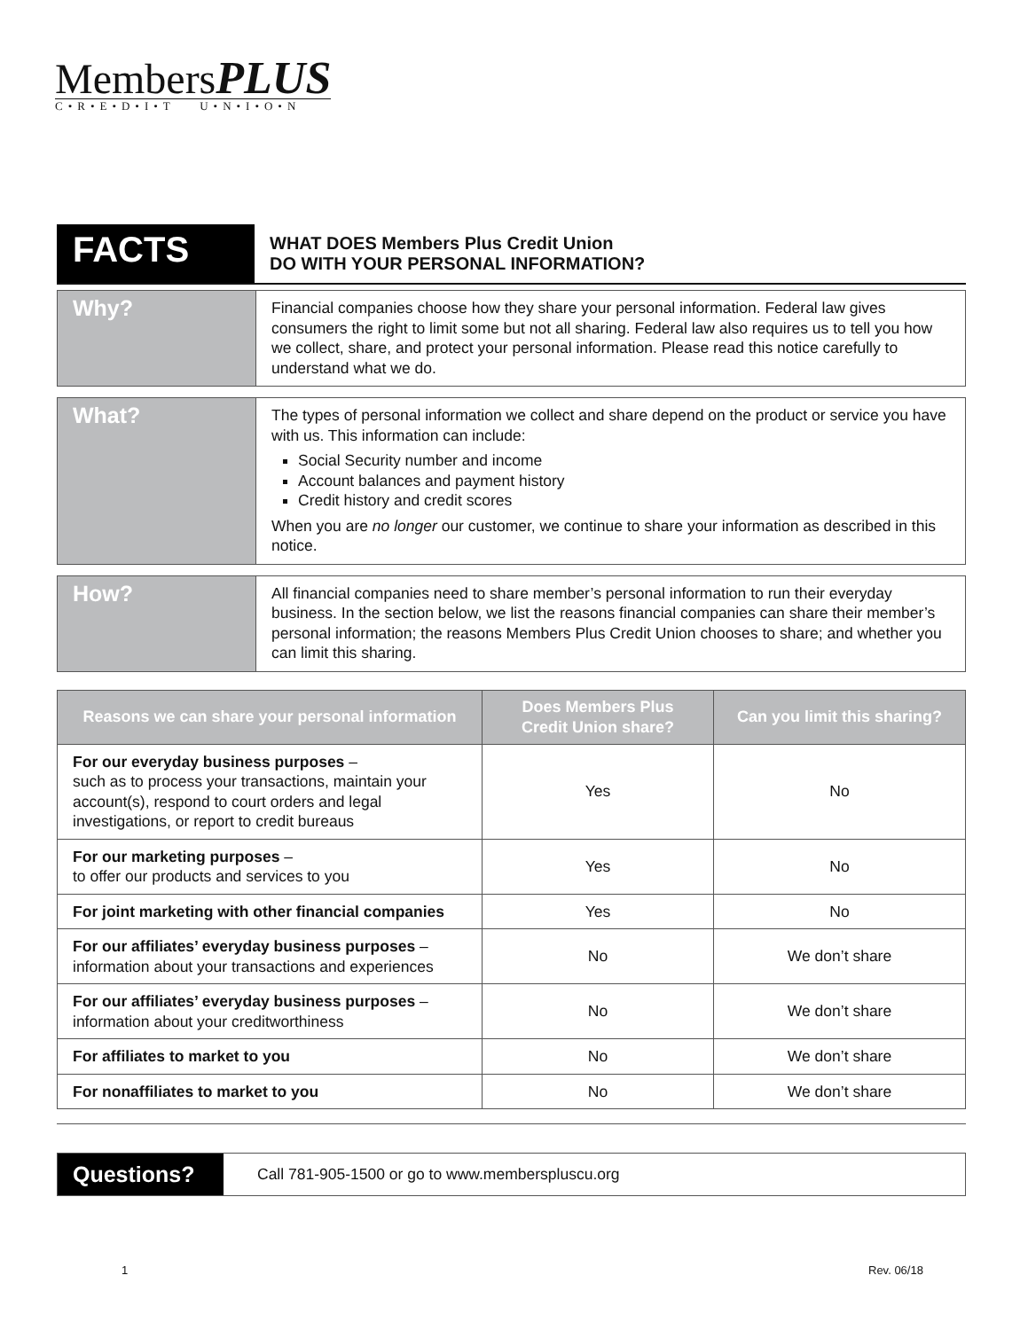Members PLUS
C•R•E•D•I•T U•N•I•O•N
FACTS
WHAT DOES Members Plus Credit Union
DO WITH YOUR PERSONAL INFORMATION?
Why?
Financial companies choose how they share your personal information. Federal law gives consumers the right to limit some but not all sharing. Federal law also requires us to tell you how we collect, share, and protect your personal information. Please read this notice carefully to understand what we do.
What?
The types of personal information we collect and share depend on the product or service you have with us. This information can include:
Social Security number and income
Account balances and payment history
Credit history and credit scores
When you are no longer our customer, we continue to share your information as described in this notice.
How?
All financial companies need to share member’s personal information to run their everyday business. In the section below, we list the reasons financial companies can share their member’s personal information; the reasons Members Plus Credit Union chooses to share; and whether you can limit this sharing.
| Reasons we can share your personal information | Does Members Plus Credit Union share? | Can you limit this sharing? |
| --- | --- | --- |
| For our everyday business purposes – such as to process your transactions, maintain your account(s), respond to court orders and legal investigations, or report to credit bureaus | Yes | No |
| For our marketing purposes – to offer our products and services to you | Yes | No |
| For joint marketing with other financial companies | Yes | No |
| For our affiliates’ everyday business purposes – information about your transactions and experiences | No | We don’t share |
| For our affiliates’ everyday business purposes – information about your creditworthiness | No | We don’t share |
| For affiliates to market to you | No | We don’t share |
| For nonaffiliates to market to you | No | We don’t share |
Questions?
Call 781-905-1500 or go to www.memberspluscu.org
1 Rev. 06/18